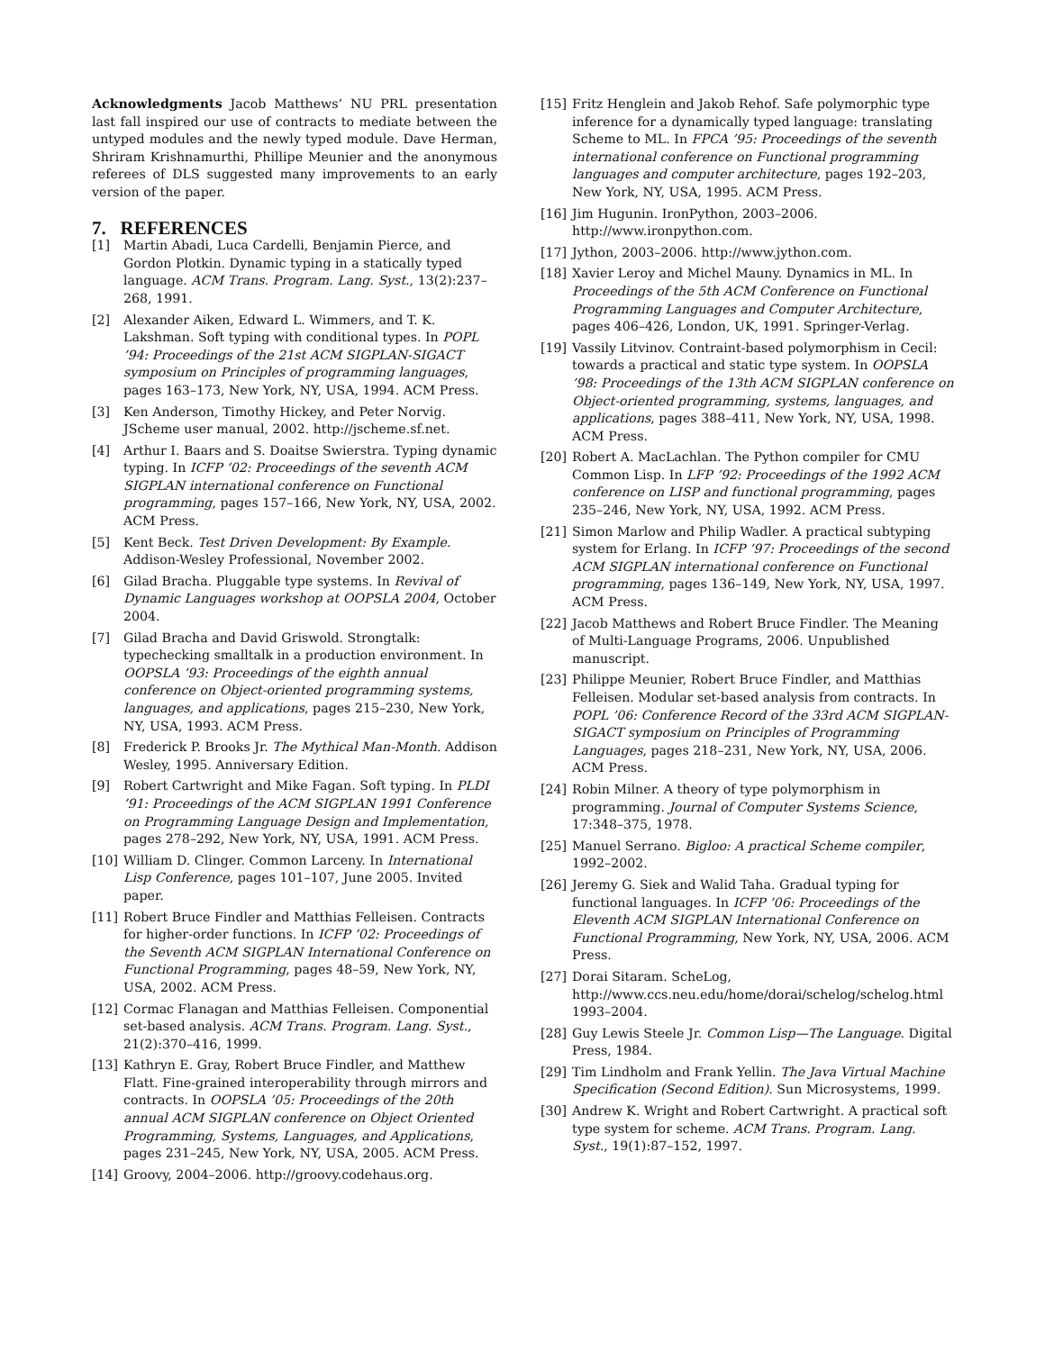Acknowledgments Jacob Matthews’ NU PRL presentation last fall inspired our use of contracts to mediate between the untyped modules and the newly typed module. Dave Herman, Shriram Krishnamurthi, Phillipe Meunier and the anonymous referees of DLS suggested many improvements to an early version of the paper.
7. REFERENCES
[1] Martin Abadi, Luca Cardelli, Benjamin Pierce, and Gordon Plotkin. Dynamic typing in a statically typed language. ACM Trans. Program. Lang. Syst., 13(2):237–268, 1991.
[2] Alexander Aiken, Edward L. Wimmers, and T. K. Lakshman. Soft typing with conditional types. In POPL ’94: Proceedings of the 21st ACM SIGPLAN-SIGACT symposium on Principles of programming languages, pages 163–173, New York, NY, USA, 1994. ACM Press.
[3] Ken Anderson, Timothy Hickey, and Peter Norvig. JScheme user manual, 2002. http://jscheme.sf.net.
[4] Arthur I. Baars and S. Doaitse Swierstra. Typing dynamic typing. In ICFP ’02: Proceedings of the seventh ACM SIGPLAN international conference on Functional programming, pages 157–166, New York, NY, USA, 2002. ACM Press.
[5] Kent Beck. Test Driven Development: By Example. Addison-Wesley Professional, November 2002.
[6] Gilad Bracha. Pluggable type systems. In Revival of Dynamic Languages workshop at OOPSLA 2004, October 2004.
[7] Gilad Bracha and David Griswold. Strongtalk: typechecking smalltalk in a production environment. In OOPSLA ’93: Proceedings of the eighth annual conference on Object-oriented programming systems, languages, and applications, pages 215–230, New York, NY, USA, 1993. ACM Press.
[8] Frederick P. Brooks Jr. The Mythical Man-Month. Addison Wesley, 1995. Anniversary Edition.
[9] Robert Cartwright and Mike Fagan. Soft typing. In PLDI ’91: Proceedings of the ACM SIGPLAN 1991 Conference on Programming Language Design and Implementation, pages 278–292, New York, NY, USA, 1991. ACM Press.
[10] William D. Clinger. Common Larceny. In International Lisp Conference, pages 101–107, June 2005. Invited paper.
[11] Robert Bruce Findler and Matthias Felleisen. Contracts for higher-order functions. In ICFP ’02: Proceedings of the Seventh ACM SIGPLAN International Conference on Functional Programming, pages 48–59, New York, NY, USA, 2002. ACM Press.
[12] Cormac Flanagan and Matthias Felleisen. Componential set-based analysis. ACM Trans. Program. Lang. Syst., 21(2):370–416, 1999.
[13] Kathryn E. Gray, Robert Bruce Findler, and Matthew Flatt. Fine-grained interoperability through mirrors and contracts. In OOPSLA ’05: Proceedings of the 20th annual ACM SIGPLAN conference on Object Oriented Programming, Systems, Languages, and Applications, pages 231–245, New York, NY, USA, 2005. ACM Press.
[14] Groovy, 2004–2006. http://groovy.codehaus.org.
[15] Fritz Henglein and Jakob Rehof. Safe polymorphic type inference for a dynamically typed language: translating Scheme to ML. In FPCA ’95: Proceedings of the seventh international conference on Functional programming languages and computer architecture, pages 192–203, New York, NY, USA, 1995. ACM Press.
[16] Jim Hugunin. IronPython, 2003–2006. http://www.ironpython.com.
[17] Jython, 2003–2006. http://www.jython.com.
[18] Xavier Leroy and Michel Mauny. Dynamics in ML. In Proceedings of the 5th ACM Conference on Functional Programming Languages and Computer Architecture, pages 406–426, London, UK, 1991. Springer-Verlag.
[19] Vassily Litvinov. Contraint-based polymorphism in Cecil: towards a practical and static type system. In OOPSLA ’98: Proceedings of the 13th ACM SIGPLAN conference on Object-oriented programming, systems, languages, and applications, pages 388–411, New York, NY, USA, 1998. ACM Press.
[20] Robert A. MacLachlan. The Python compiler for CMU Common Lisp. In LFP ’92: Proceedings of the 1992 ACM conference on LISP and functional programming, pages 235–246, New York, NY, USA, 1992. ACM Press.
[21] Simon Marlow and Philip Wadler. A practical subtyping system for Erlang. In ICFP ’97: Proceedings of the second ACM SIGPLAN international conference on Functional programming, pages 136–149, New York, NY, USA, 1997. ACM Press.
[22] Jacob Matthews and Robert Bruce Findler. The Meaning of Multi-Language Programs, 2006. Unpublished manuscript.
[23] Philippe Meunier, Robert Bruce Findler, and Matthias Felleisen. Modular set-based analysis from contracts. In POPL ’06: Conference Record of the 33rd ACM SIGPLAN-SIGACT symposium on Principles of Programming Languages, pages 218–231, New York, NY, USA, 2006. ACM Press.
[24] Robin Milner. A theory of type polymorphism in programming. Journal of Computer Systems Science, 17:348–375, 1978.
[25] Manuel Serrano. Bigloo: A practical Scheme compiler, 1992–2002.
[26] Jeremy G. Siek and Walid Taha. Gradual typing for functional languages. In ICFP ’06: Proceedings of the Eleventh ACM SIGPLAN International Conference on Functional Programming, New York, NY, USA, 2006. ACM Press.
[27] Dorai Sitaram. ScheLog, http://www.ccs.neu.edu/home/dorai/schelog/schelog.html 1993–2004.
[28] Guy Lewis Steele Jr. Common Lisp—The Language. Digital Press, 1984.
[29] Tim Lindholm and Frank Yellin. The Java Virtual Machine Specification (Second Edition). Sun Microsystems, 1999.
[30] Andrew K. Wright and Robert Cartwright. A practical soft type system for scheme. ACM Trans. Program. Lang. Syst., 19(1):87–152, 1997.